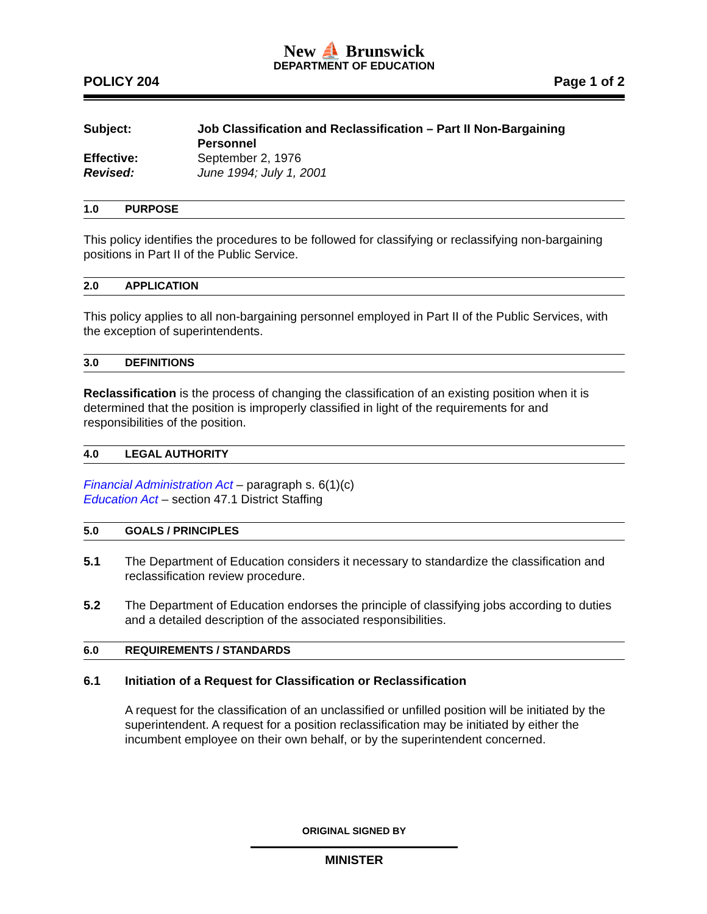New ⛵ Brunswick
DEPARTMENT OF EDUCATION
POLICY 204 Page 1 of 2
Subject: Job Classification and Reclassification – Part II Non-Bargaining Personnel
Effective: September 2, 1976
Revised: June 1994; July 1, 2001
1.0 PURPOSE
This policy identifies the procedures to be followed for classifying or reclassifying non-bargaining positions in Part II of the Public Service.
2.0 APPLICATION
This policy applies to all non-bargaining personnel employed in Part II of the Public Services, with the exception of superintendents.
3.0 DEFINITIONS
Reclassification is the process of changing the classification of an existing position when it is determined that the position is improperly classified in light of the requirements for and responsibilities of the position.
4.0 LEGAL AUTHORITY
Financial Administration Act – paragraph s. 6(1)(c)
Education Act – section 47.1 District Staffing
5.0 GOALS / PRINCIPLES
5.1 The Department of Education considers it necessary to standardize the classification and reclassification review procedure.
5.2 The Department of Education endorses the principle of classifying jobs according to duties and a detailed description of the associated responsibilities.
6.0 REQUIREMENTS / STANDARDS
6.1 Initiation of a Request for Classification or Reclassification
A request for the classification of an unclassified or unfilled position will be initiated by the superintendent. A request for a position reclassification may be initiated by either the incumbent employee on their own behalf, or by the superintendent concerned.
ORIGINAL SIGNED BY
MINISTER